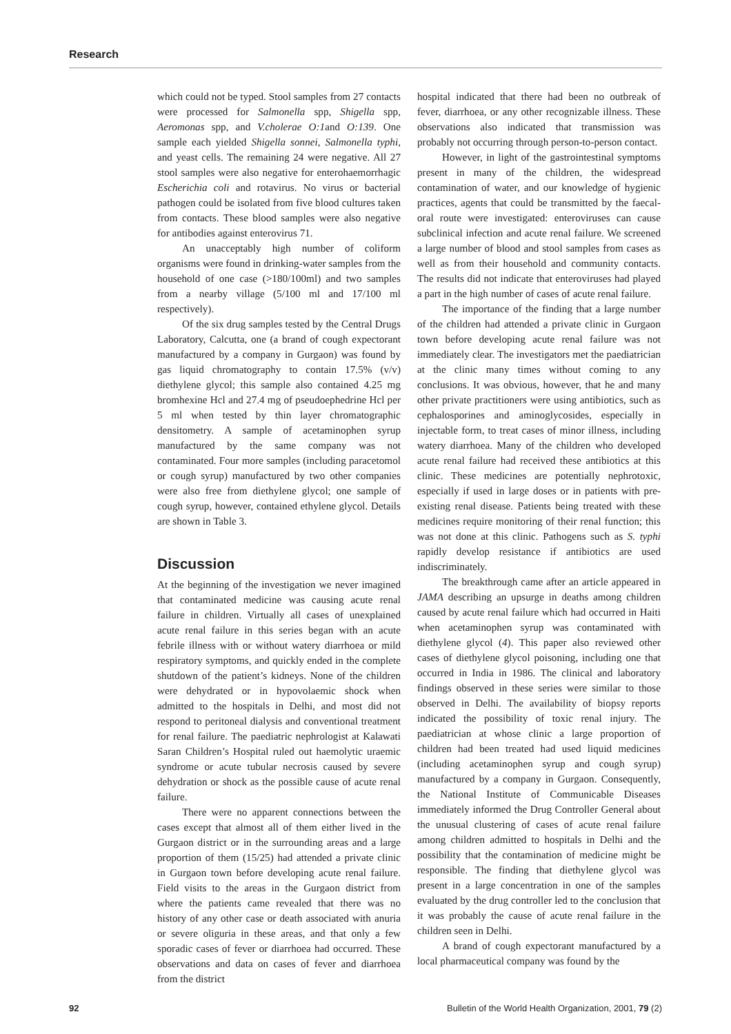Research
which could not be typed. Stool samples from 27 contacts were processed for Salmonella spp, Shigella spp, Aeromonas spp, and V.cholerae O:1and O:139. One sample each yielded Shigella sonnei, Salmonella typhi, and yeast cells. The remaining 24 were negative. All 27 stool samples were also negative for enterohaemorrhagic Escherichia coli and rotavirus. No virus or bacterial pathogen could be isolated from five blood cultures taken from contacts. These blood samples were also negative for antibodies against enterovirus 71.
An unacceptably high number of coliform organisms were found in drinking-water samples from the household of one case (>180/100ml) and two samples from a nearby village (5/100 ml and 17/100 ml respectively).
Of the six drug samples tested by the Central Drugs Laboratory, Calcutta, one (a brand of cough expectorant manufactured by a company in Gurgaon) was found by gas liquid chromatography to contain 17.5% (v/v) diethylene glycol; this sample also contained 4.25 mg bromhexine Hcl and 27.4 mg of pseudoephedrine Hcl per 5 ml when tested by thin layer chromatographic densitometry. A sample of acetaminophen syrup manufactured by the same company was not contaminated. Four more samples (including paracetomol or cough syrup) manufactured by two other companies were also free from diethylene glycol; one sample of cough syrup, however, contained ethylene glycol. Details are shown in Table 3.
Discussion
At the beginning of the investigation we never imagined that contaminated medicine was causing acute renal failure in children. Virtually all cases of unexplained acute renal failure in this series began with an acute febrile illness with or without watery diarrhoea or mild respiratory symptoms, and quickly ended in the complete shutdown of the patient’s kidneys. None of the children were dehydrated or in hypovolaemic shock when admitted to the hospitals in Delhi, and most did not respond to peritoneal dialysis and conventional treatment for renal failure. The paediatric nephrologist at Kalawati Saran Children’s Hospital ruled out haemolytic uraemic syndrome or acute tubular necrosis caused by severe dehydration or shock as the possible cause of acute renal failure.
There were no apparent connections between the cases except that almost all of them either lived in the Gurgaon district or in the surrounding areas and a large proportion of them (15/25) had attended a private clinic in Gurgaon town before developing acute renal failure. Field visits to the areas in the Gurgaon district from where the patients came revealed that there was no history of any other case or death associated with anuria or severe oliguria in these areas, and that only a few sporadic cases of fever or diarrhoea had occurred. These observations and data on cases of fever and diarrhoea from the district
hospital indicated that there had been no outbreak of fever, diarrhoea, or any other recognizable illness. These observations also indicated that transmission was probably not occurring through person-to-person contact.
However, in light of the gastrointestinal symptoms present in many of the children, the widespread contamination of water, and our knowledge of hygienic practices, agents that could be transmitted by the faecal-oral route were investigated: enteroviruses can cause subclinical infection and acute renal failure. We screened a large number of blood and stool samples from cases as well as from their household and community contacts. The results did not indicate that enteroviruses had played a part in the high number of cases of acute renal failure.
The importance of the finding that a large number of the children had attended a private clinic in Gurgaon town before developing acute renal failure was not immediately clear. The investigators met the paediatrician at the clinic many times without coming to any conclusions. It was obvious, however, that he and many other private practitioners were using antibiotics, such as cephalosporines and aminoglycosides, especially in injectable form, to treat cases of minor illness, including watery diarrhoea. Many of the children who developed acute renal failure had received these antibiotics at this clinic. These medicines are potentially nephrotoxic, especially if used in large doses or in patients with pre-existing renal disease. Patients being treated with these medicines require monitoring of their renal function; this was not done at this clinic. Pathogens such as S. typhi rapidly develop resistance if antibiotics are used indiscriminately.
The breakthrough came after an article appeared in JAMA describing an upsurge in deaths among children caused by acute renal failure which had occurred in Haiti when acetaminophen syrup was contaminated with diethylene glycol (4). This paper also reviewed other cases of diethylene glycol poisoning, including one that occurred in India in 1986. The clinical and laboratory findings observed in these series were similar to those observed in Delhi. The availability of biopsy reports indicated the possibility of toxic renal injury. The paediatrician at whose clinic a large proportion of children had been treated had used liquid medicines (including acetaminophen syrup and cough syrup) manufactured by a company in Gurgaon. Consequently, the National Institute of Communicable Diseases immediately informed the Drug Controller General about the unusual clustering of cases of acute renal failure among children admitted to hospitals in Delhi and the possibility that the contamination of medicine might be responsible. The finding that diethylene glycol was present in a large concentration in one of the samples evaluated by the drug controller led to the conclusion that it was probably the cause of acute renal failure in the children seen in Delhi.
A brand of cough expectorant manufactured by a local pharmaceutical company was found by the
92 Bulletin of the World Health Organization, 2001, 79 (2)